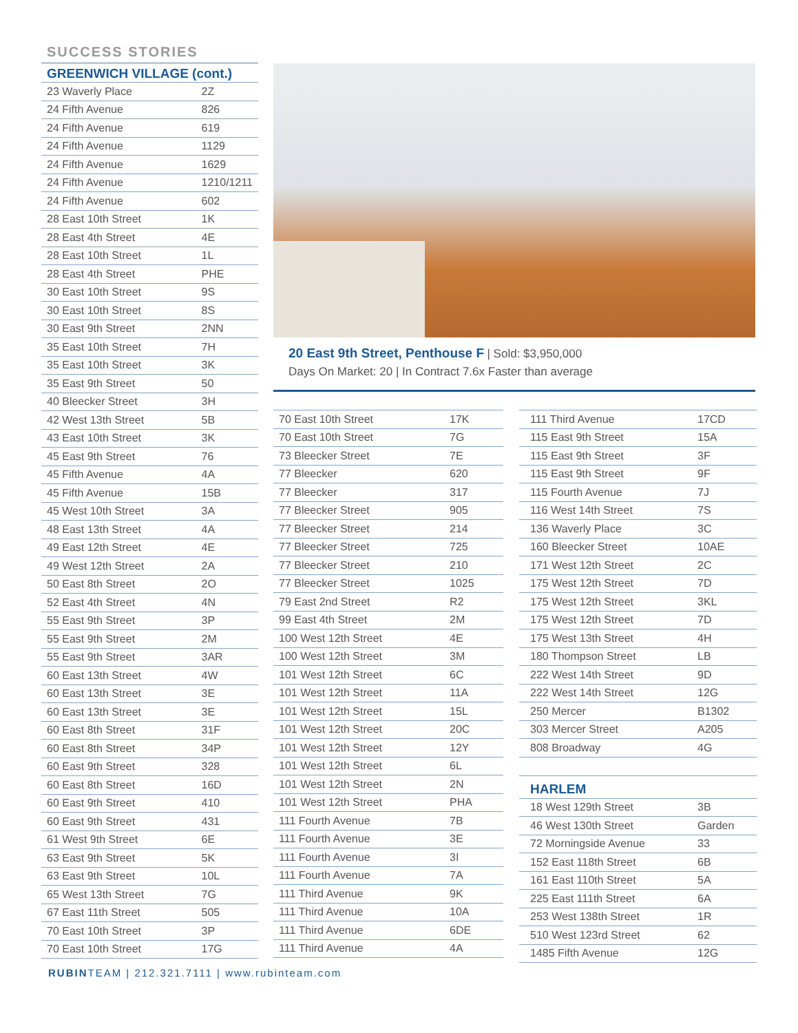SUCCESS STORIES
GREENWICH VILLAGE (cont.)
| 23 Waverly Place | 2Z |
| 24 Fifth Avenue | 826 |
| 24 Fifth Avenue | 619 |
| 24 Fifth Avenue | 1129 |
| 24 Fifth Avenue | 1629 |
| 24 Fifth Avenue | 1210/1211 |
| 24 Fifth Avenue | 602 |
| 28 East 10th Street | 1K |
| 28 East 4th Street | 4E |
| 28 East 10th Street | 1L |
| 28 East 4th Street | PHE |
| 30 East 10th Street | 9S |
| 30 East 10th Street | 8S |
| 30 East 9th Street | 2NN |
| 35 East 10th Street | 7H |
| 35 East 10th Street | 3K |
| 35 East 9th Street | 50 |
| 40 Bleecker Street | 3H |
| 42 West 13th Street | 5B |
| 43 East 10th Street | 3K |
| 45 East 9th Street | 76 |
| 45 Fifth Avenue | 4A |
| 45 Fifth Avenue | 15B |
| 45 West 10th Street | 3A |
| 48 East 13th Street | 4A |
| 49 East 12th Street | 4E |
| 49 West 12th Street | 2A |
| 50 East 8th Street | 2O |
| 52 East 4th Street | 4N |
| 55 East 9th Street | 3P |
| 55 East 9th Street | 2M |
| 55 East 9th Street | 3AR |
| 60 East 13th Street | 4W |
| 60 East 13th Street | 3E |
| 60 East 13th Street | 3E |
| 60 East 8th Street | 31F |
| 60 East 8th Street | 34P |
| 60 East 9th Street | 328 |
| 60 East 8th Street | 16D |
| 60 East 9th Street | 410 |
| 60 East 9th Street | 431 |
| 61 West 9th Street | 6E |
| 63 East 9th Street | 5K |
| 63 East 9th Street | 10L |
| 65 West 13th Street | 7G |
| 67 East 11th Street | 505 |
| 70 East 10th Street | 3P |
| 70 East 10th Street | 17G |
20 East 9th Street, Penthouse F | Sold: $3,950,000
Days On Market: 20 | In Contract 7.6x Faster than average
| 70 East 10th Street | 17K |
| 70 East 10th Street | 7G |
| 73 Bleecker Street | 7E |
| 77 Bleecker | 620 |
| 77 Bleecker | 317 |
| 77 Bleecker Street | 905 |
| 77 Bleecker Street | 214 |
| 77 Bleecker Street | 725 |
| 77 Bleecker Street | 210 |
| 77 Bleecker Street | 1025 |
| 79 East 2nd Street | R2 |
| 99 East 4th Street | 2M |
| 100 West 12th Street | 4E |
| 100 West 12th Street | 3M |
| 101 West 12th Street | 6C |
| 101 West 12th Street | 11A |
| 101 West 12th Street | 15L |
| 101 West 12th Street | 20C |
| 101 West 12th Street | 12Y |
| 101 West 12th Street | 6L |
| 101 West 12th Street | 2N |
| 101 West 12th Street | PHA |
| 111 Fourth Avenue | 7B |
| 111 Fourth Avenue | 3E |
| 111 Fourth Avenue | 3I |
| 111 Fourth Avenue | 7A |
| 111 Third Avenue | 9K |
| 111 Third Avenue | 10A |
| 111 Third Avenue | 6DE |
| 111 Third Avenue | 4A |
| 111 Third Avenue | 17CD |
| 115 East 9th Street | 15A |
| 115 East 9th Street | 3F |
| 115 East 9th Street | 9F |
| 115 Fourth Avenue | 7J |
| 116 West 14th Street | 7S |
| 136 Waverly Place | 3C |
| 160 Bleecker Street | 10AE |
| 171 West 12th Street | 2C |
| 175 West 12th Street | 7D |
| 175 West 12th Street | 3KL |
| 175 West 12th Street | 7D |
| 175 West 13th Street | 4H |
| 180 Thompson Street | LB |
| 222 West 14th Street | 9D |
| 222 West 14th Street | 12G |
| 250 Mercer | B1302 |
| 303 Mercer Street | A205 |
| 808 Broadway | 4G |
HARLEM
| 18 West 129th Street | 3B |
| 46 West 130th Street | Garden |
| 72 Morningside Avenue | 33 |
| 152 East 118th Street | 6B |
| 161 East 110th Street | 5A |
| 225 East 111th Street | 6A |
| 253 West 138th Street | 1R |
| 510 West 123rd Street | 62 |
| 1485 Fifth Avenue | 12G |
RUBINTEAM | 212.321.7111 | www.rubinteam.com